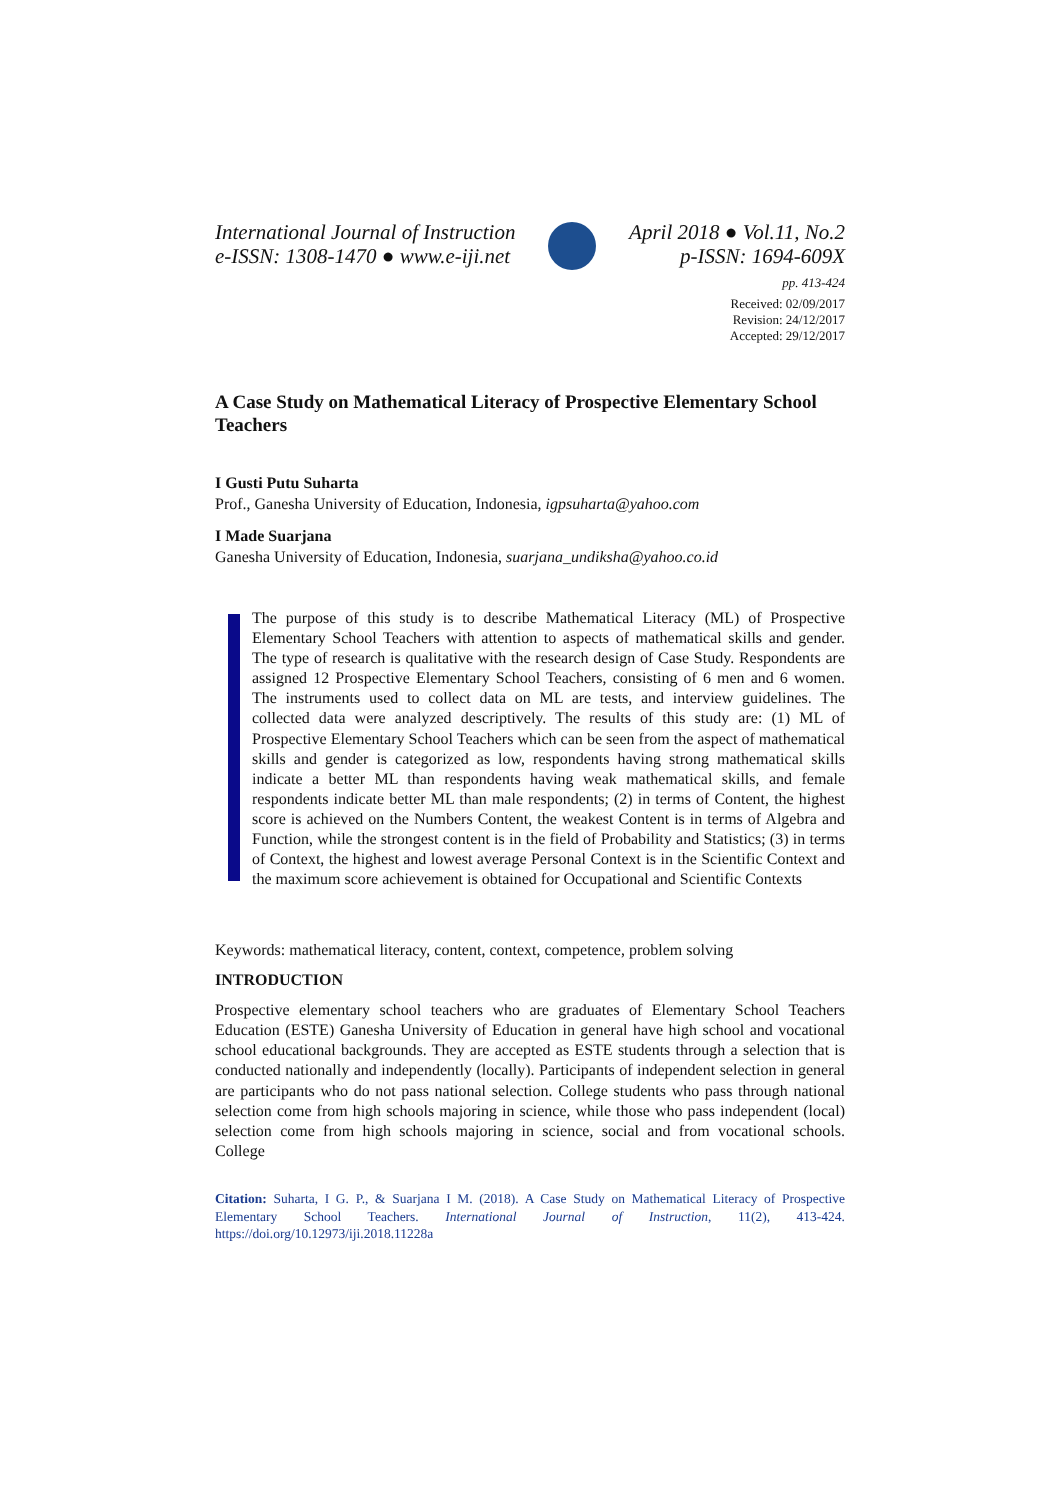International Journal of Instruction
e-ISSN: 1308-1470 ● www.e-iji.net
April 2018 ● Vol.11, No.2
p-ISSN: 1694-609X
pp. 413-424
Received: 02/09/2017
Revision: 24/12/2017
Accepted: 29/12/2017
A Case Study on Mathematical Literacy of Prospective Elementary School Teachers
I Gusti Putu Suharta
Prof., Ganesha University of Education, Indonesia, igpsuharta@yahoo.com
I Made Suarjana
Ganesha University of Education, Indonesia, suarjana_undiksha@yahoo.co.id
The purpose of this study is to describe Mathematical Literacy (ML) of Prospective Elementary School Teachers with attention to aspects of mathematical skills and gender. The type of research is qualitative with the research design of Case Study. Respondents are assigned 12 Prospective Elementary School Teachers, consisting of 6 men and 6 women. The instruments used to collect data on ML are tests, and interview guidelines. The collected data were analyzed descriptively. The results of this study are: (1) ML of Prospective Elementary School Teachers which can be seen from the aspect of mathematical skills and gender is categorized as low, respondents having strong mathematical skills indicate a better ML than respondents having weak mathematical skills, and female respondents indicate better ML than male respondents; (2) in terms of Content, the highest score is achieved on the Numbers Content, the weakest Content is in terms of Algebra and Function, while the strongest content is in the field of Probability and Statistics; (3) in terms of Context, the highest and lowest average Personal Context is in the Scientific Context and the maximum score achievement is obtained for Occupational and Scientific Contexts
Keywords: mathematical literacy, content, context, competence, problem solving
INTRODUCTION
Prospective elementary school teachers who are graduates of Elementary School Teachers Education (ESTE) Ganesha University of Education in general have high school and vocational school educational backgrounds. They are accepted as ESTE students through a selection that is conducted nationally and independently (locally). Participants of independent selection in general are participants who do not pass national selection. College students who pass through national selection come from high schools majoring in science, while those who pass independent (local) selection come from high schools majoring in science, social and from vocational schools. College
Citation: Suharta, I G. P., & Suarjana I M. (2018). A Case Study on Mathematical Literacy of Prospective Elementary School Teachers. International Journal of Instruction, 11(2), 413-424. https://doi.org/10.12973/iji.2018.11228a